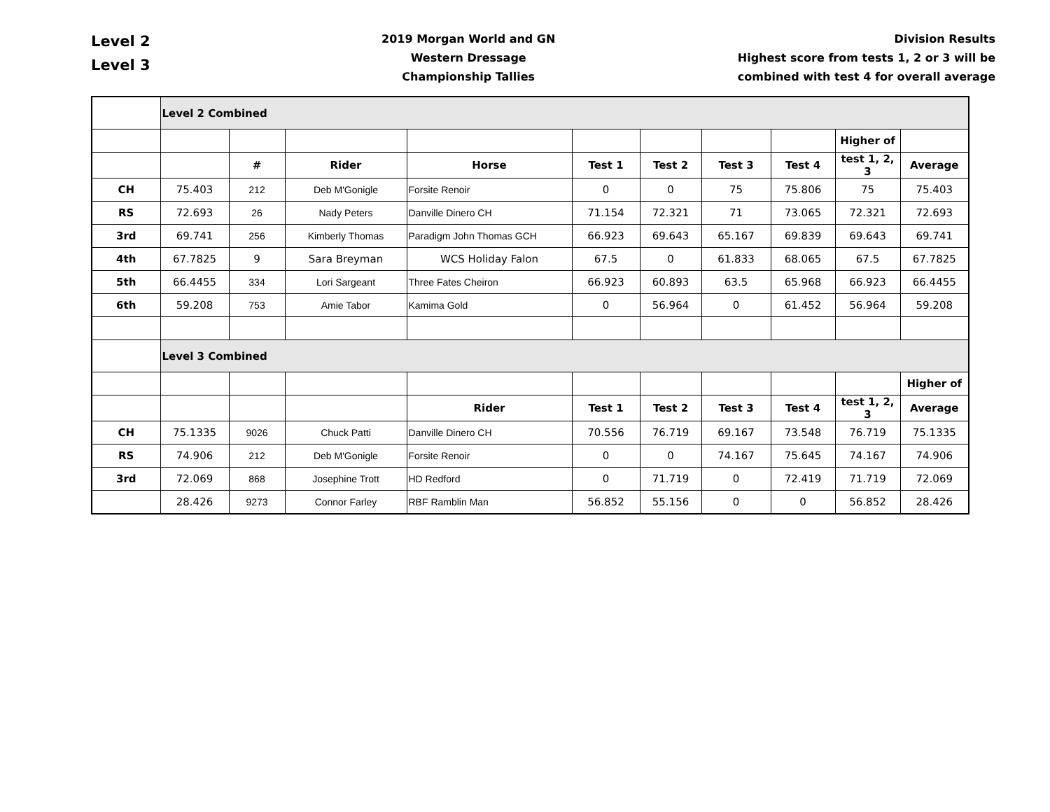Level 2
Level 3
2019 Morgan World and GN
Western Dressage
Championship Tallies
Division Results
Highest score from tests 1, 2 or 3 will be
combined with test 4 for overall average
| | Level 2 Combined | | | | | | | | | |
| | | | | | | | | | Higher of | |
| | | # | Rider | Horse | Test 1 | Test 2 | Test 3 | Test 4 | test 1, 2, 3 | Average |
| CH | 75.403 | 212 | Deb M'Gonigle | Forsite Renoir | 0 | 0 | 75 | 75.806 | 75 | 75.403 |
| RS | 72.693 | 26 | Nady Peters | Danville Dinero CH | 71.154 | 72.321 | 71 | 73.065 | 72.321 | 72.693 |
| 3rd | 69.741 | 256 | Kimberly Thomas | Paradigm John Thomas GCH | 66.923 | 69.643 | 65.167 | 69.839 | 69.643 | 69.741 |
| 4th | 67.7825 | 9 | Sara Breyman | WCS Holiday Falon | 67.5 | 0 | 61.833 | 68.065 | 67.5 | 67.7825 |
| 5th | 66.4455 | 334 | Lori Sargeant | Three Fates Cheiron | 66.923 | 60.893 | 63.5 | 65.968 | 66.923 | 66.4455 |
| 6th | 59.208 | 753 | Amie Tabor | Kamima Gold | 0 | 56.964 | 0 | 61.452 | 56.964 | 59.208 |
| | Level 3 Combined | | | | | | | | | |
| | | | | | | | | | | Higher of |
| | | | | Rider | Test 1 | Test 2 | Test 3 | Test 4 | test 1, 2, 3 | Average |
| CH | 75.1335 | 9026 | Chuck Patti | Danville Dinero CH | 70.556 | 76.719 | 69.167 | 73.548 | 76.719 | 75.1335 |
| RS | 74.906 | 212 | Deb M'Gonigle | Forsite Renoir | 0 | 0 | 74.167 | 75.645 | 74.167 | 74.906 |
| 3rd | 72.069 | 868 | Josephine Trott | HD Redford | 0 | 71.719 | 0 | 72.419 | 71.719 | 72.069 |
| | 28.426 | 9273 | Connor Farley | RBF Ramblin Man | 56.852 | 55.156 | 0 | 0 | 56.852 | 28.426 |